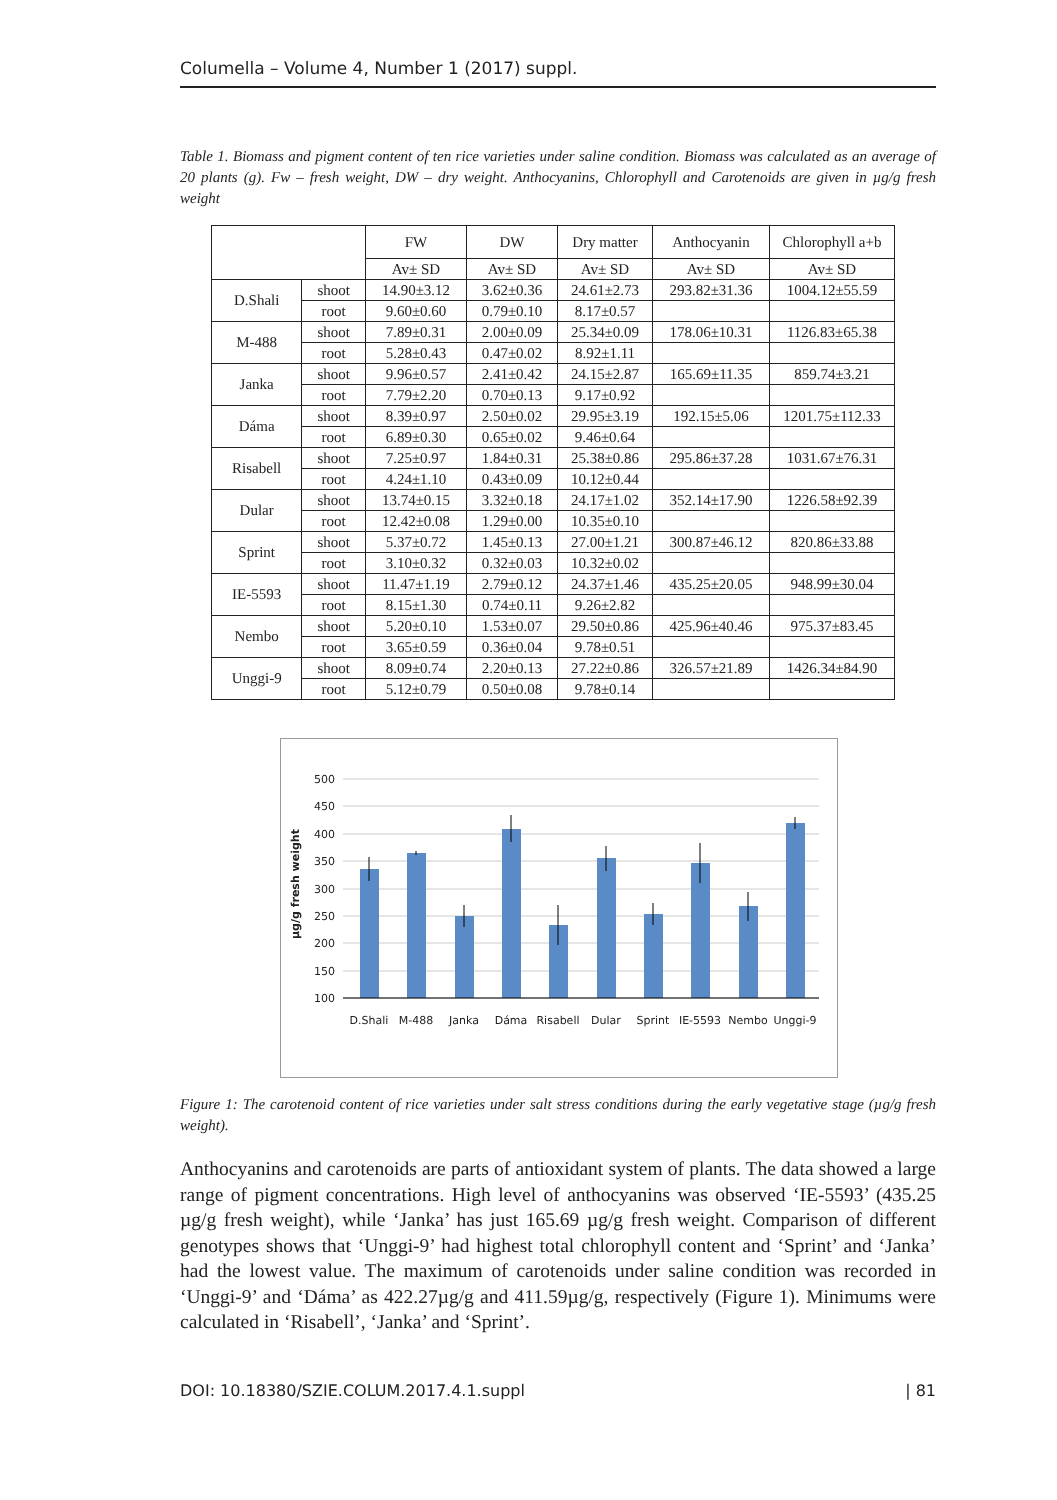Columella – Volume 4, Number 1 (2017) suppl.
Table 1. Biomass and pigment content of ten rice varieties under saline condition. Biomass was calculated as an average of 20 plants (g). Fw – fresh weight, DW – dry weight. Anthocyanins, Chlorophyll and Carotenoids are given in µg/g fresh weight
| | | FW | DW | Dry matter | Anthocyanin | Chlorophyll a+b |
| --- | --- | --- | --- | --- | --- | --- |
| | | Av± SD | Av± SD | Av± SD | Av± SD | Av± SD |
| D.Shali | shoot | 14.90±3.12 | 3.62±0.36 | 24.61±2.73 | 293.82±31.36 | 1004.12±55.59 |
| | root | 9.60±0.60 | 0.79±0.10 | 8.17±0.57 | | |
| M-488 | shoot | 7.89±0.31 | 2.00±0.09 | 25.34±0.09 | 178.06±10.31 | 1126.83±65.38 |
| | root | 5.28±0.43 | 0.47±0.02 | 8.92±1.11 | | |
| Janka | shoot | 9.96±0.57 | 2.41±0.42 | 24.15±2.87 | 165.69±11.35 | 859.74±3.21 |
| | root | 7.79±2.20 | 0.70±0.13 | 9.17±0.92 | | |
| Dáma | shoot | 8.39±0.97 | 2.50±0.02 | 29.95±3.19 | 192.15±5.06 | 1201.75±112.33 |
| | root | 6.89±0.30 | 0.65±0.02 | 9.46±0.64 | | |
| Risabell | shoot | 7.25±0.97 | 1.84±0.31 | 25.38±0.86 | 295.86±37.28 | 1031.67±76.31 |
| | root | 4.24±1.10 | 0.43±0.09 | 10.12±0.44 | | |
| Dular | shoot | 13.74±0.15 | 3.32±0.18 | 24.17±1.02 | 352.14±17.90 | 1226.58±92.39 |
| | root | 12.42±0.08 | 1.29±0.00 | 10.35±0.10 | | |
| Sprint | shoot | 5.37±0.72 | 1.45±0.13 | 27.00±1.21 | 300.87±46.12 | 820.86±33.88 |
| | root | 3.10±0.32 | 0.32±0.03 | 10.32±0.02 | | |
| IE-5593 | shoot | 11.47±1.19 | 2.79±0.12 | 24.37±1.46 | 435.25±20.05 | 948.99±30.04 |
| | root | 8.15±1.30 | 0.74±0.11 | 9.26±2.82 | | |
| Nembo | shoot | 5.20±0.10 | 1.53±0.07 | 29.50±0.86 | 425.96±40.46 | 975.37±83.45 |
| | root | 3.65±0.59 | 0.36±0.04 | 9.78±0.51 | | |
| Unggi-9 | shoot | 8.09±0.74 | 2.20±0.13 | 27.22±0.86 | 326.57±21.89 | 1426.34±84.90 |
| | root | 5.12±0.79 | 0.50±0.08 | 9.78±0.14 | | |
500
450
400
350
300
250
200
150
100
µg/g fresh weight
D.Shali
M-488
Janka
Dáma
Risabell
Dular
Sprint
IE-5593
Nembo
Unggi-9
Figure 1: The carotenoid content of rice varieties under salt stress conditions during the early vegetative stage (µg/g fresh weight).
Anthocyanins and carotenoids are parts of antioxidant system of plants. The data showed a large range of pigment concentrations. High level of anthocyanins was observed ‘IE-5593’ (435.25 µg/g fresh weight), while ‘Janka’ has just 165.69 µg/g fresh weight. Comparison of different genotypes shows that ‘Unggi-9’ had highest total chlorophyll content and ‘Sprint’ and ‘Janka’ had the lowest value. The maximum of carotenoids under saline condition was recorded in ‘Unggi-9’ and ‘Dáma’ as 422.27µg/g and 411.59µg/g, respectively (Figure 1). Minimums were calculated in ‘Risabell’, ‘Janka’ and ‘Sprint’.
DOI: 10.18380/SZIE.COLUM.2017.4.1.suppl | 81